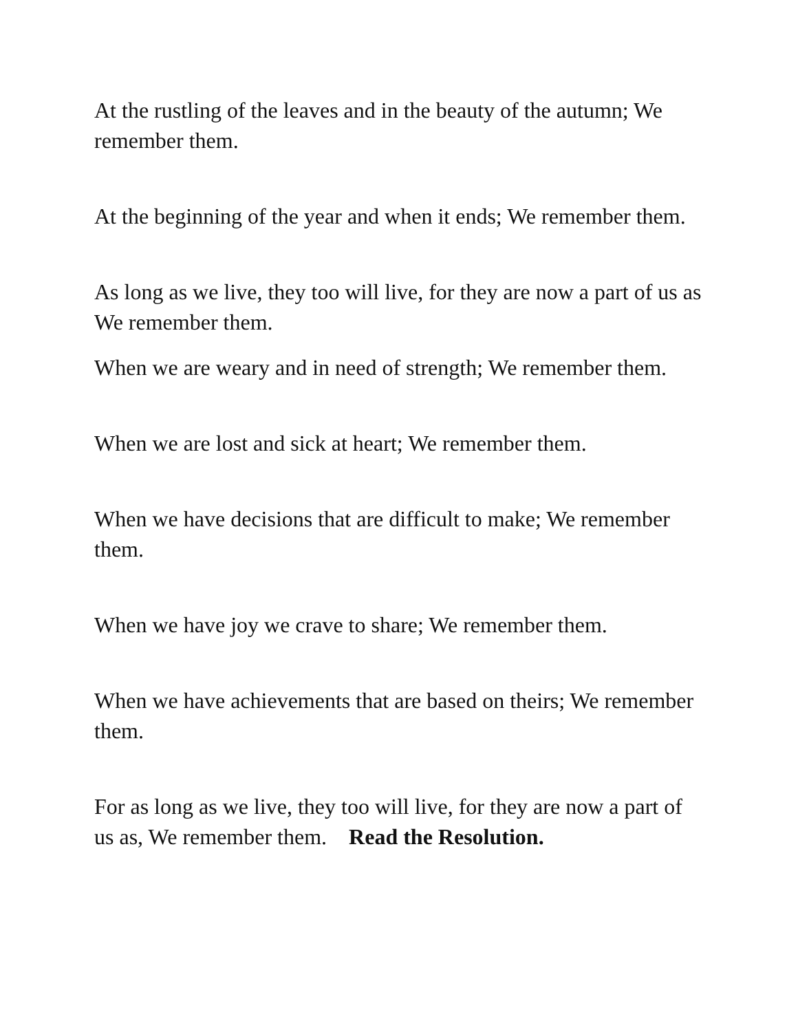At the rustling of the leaves and in the beauty of the autumn; We remember them.
At the beginning of the year and when it ends; We remember them.
As long as we live, they too will live, for they are now a part of us as We remember them.
When we are weary and in need of strength; We remember them.
When we are lost and sick at heart; We remember them.
When we have decisions that are difficult to make; We remember them.
When we have joy we crave to share; We remember them.
When we have achievements that are based on theirs; We remember them.
For as long as we live, they too will live, for they are now a part of us as, We remember them. Read the Resolution.